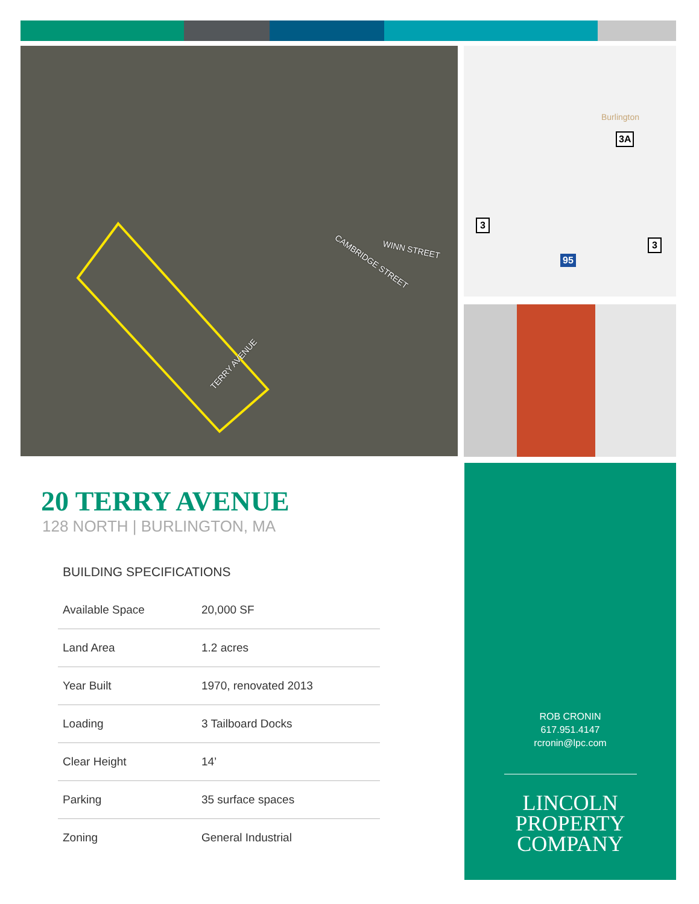TERRY AVENUE
CAMBRIDGE STREET
WINN STREET
Burlington
3A
3
3
95
20 TERRY AVENUE
128 NORTH | BURLINGTON, MA
BUILDING SPECIFICATIONS
| Available Space | 20,000 SF |
| Land Area | 1.2 acres |
| Year Built | 1970, renovated 2013 |
| Loading | 3 Tailboard Docks |
| Clear Height | 14’ |
| Parking | 35 surface spaces |
| Zoning | General Industrial |
ROB CRONIN
617.951.4147
rcronin@lpc.com
LINCOLN
PROPERTY
COMPANY